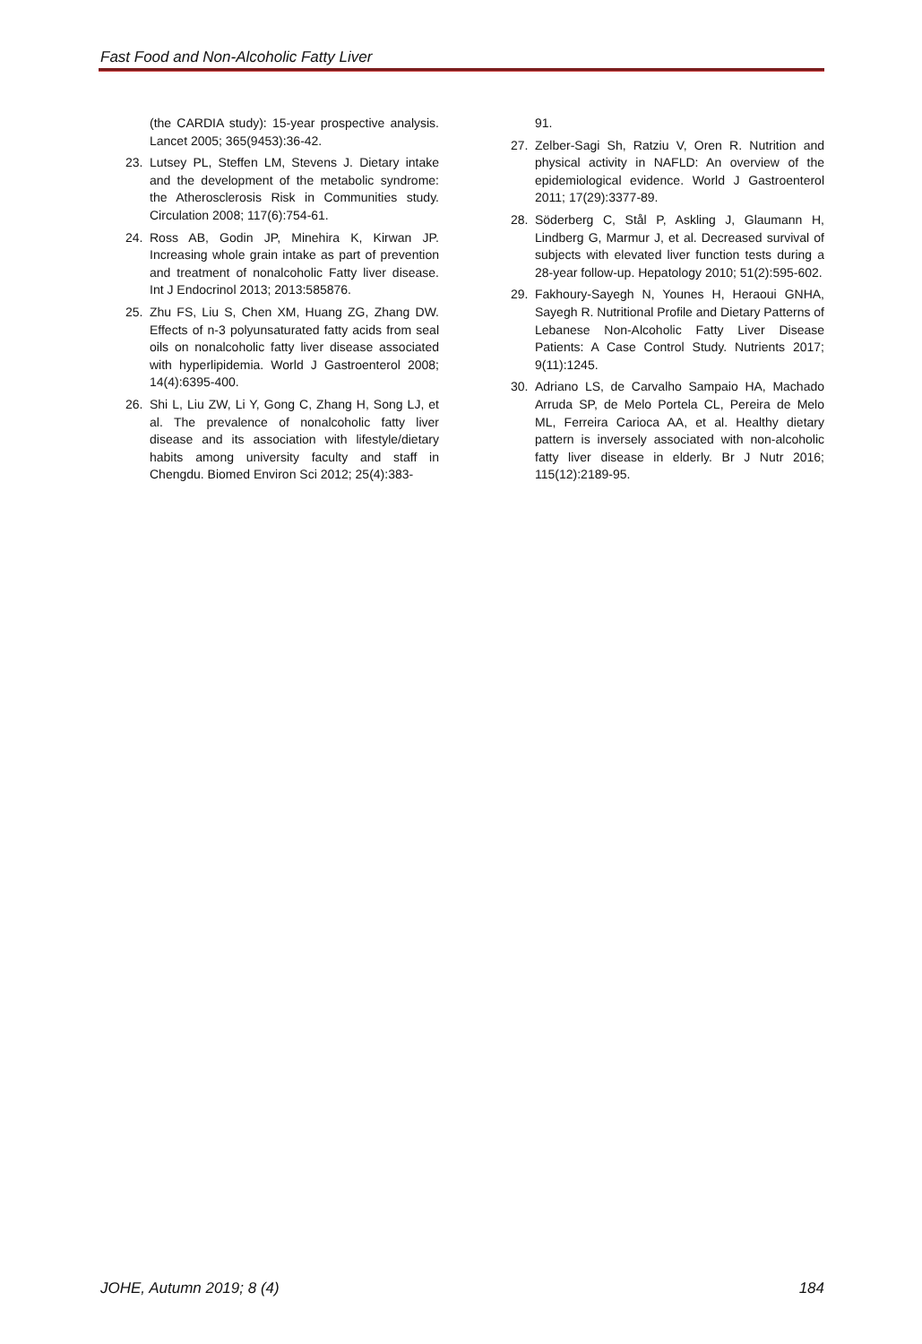Fast Food and Non-Alcoholic Fatty Liver
(the CARDIA study): 15-year prospective analysis. Lancet 2005; 365(9453):36-42.
23. Lutsey PL, Steffen LM, Stevens J. Dietary intake and the development of the metabolic syndrome: the Atherosclerosis Risk in Communities study. Circulation 2008; 117(6):754-61.
24. Ross AB, Godin JP, Minehira K, Kirwan JP. Increasing whole grain intake as part of prevention and treatment of nonalcoholic Fatty liver disease. Int J Endocrinol 2013; 2013:585876.
25. Zhu FS, Liu S, Chen XM, Huang ZG, Zhang DW. Effects of n-3 polyunsaturated fatty acids from seal oils on nonalcoholic fatty liver disease associated with hyperlipidemia. World J Gastroenterol 2008; 14(4):6395-400.
26. Shi L, Liu ZW, Li Y, Gong C, Zhang H, Song LJ, et al. The prevalence of nonalcoholic fatty liver disease and its association with lifestyle/dietary habits among university faculty and staff in Chengdu. Biomed Environ Sci 2012; 25(4):383-
91.
27. Zelber-Sagi Sh, Ratziu V, Oren R. Nutrition and physical activity in NAFLD: An overview of the epidemiological evidence. World J Gastroenterol 2011; 17(29):3377-89.
28. Söderberg C, Stål P, Askling J, Glaumann H, Lindberg G, Marmur J, et al. Decreased survival of subjects with elevated liver function tests during a 28-year follow-up. Hepatology 2010; 51(2):595-602.
29. Fakhoury-Sayegh N, Younes H, Heraoui GNHA, Sayegh R. Nutritional Profile and Dietary Patterns of Lebanese Non-Alcoholic Fatty Liver Disease Patients: A Case Control Study. Nutrients 2017; 9(11):1245.
30. Adriano LS, de Carvalho Sampaio HA, Machado Arruda SP, de Melo Portela CL, Pereira de Melo ML, Ferreira Carioca AA, et al. Healthy dietary pattern is inversely associated with non-alcoholic fatty liver disease in elderly. Br J Nutr 2016; 115(12):2189-95.
JOHE, Autumn 2019; 8 (4) 184